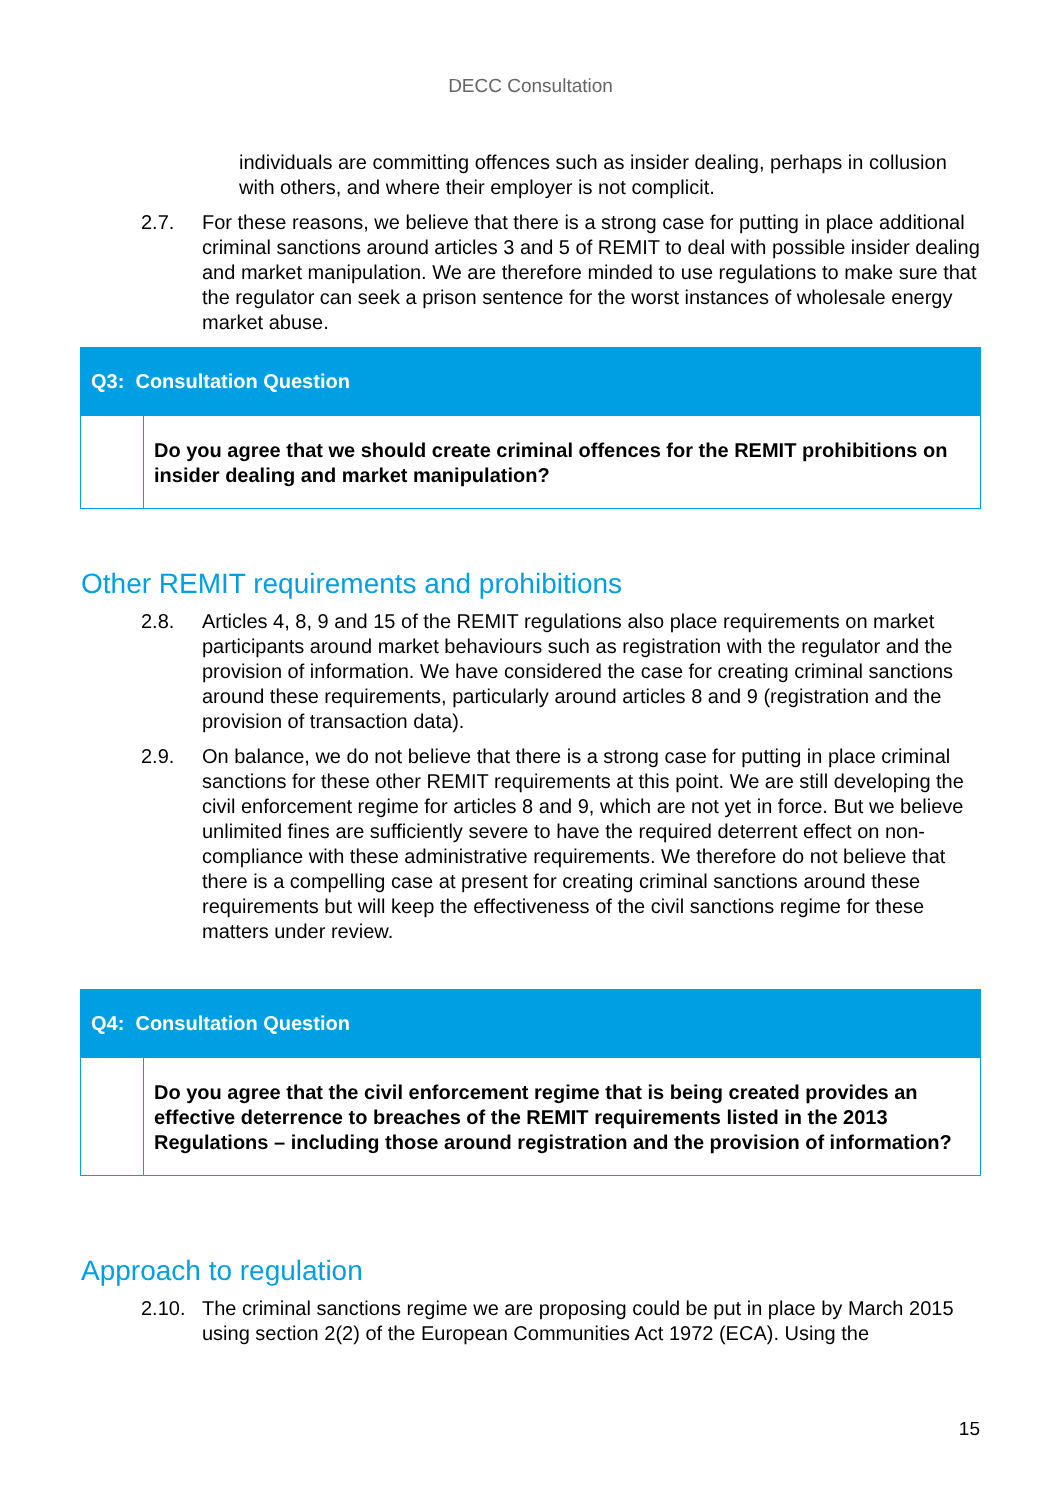DECC Consultation
individuals are committing offences such as insider dealing, perhaps in collusion with others, and where their employer is not complicit.
2.7. For these reasons, we believe that there is a strong case for putting in place additional criminal sanctions around articles 3 and 5 of REMIT to deal with possible insider dealing and market manipulation. We are therefore minded to use regulations to make sure that the regulator can seek a prison sentence for the worst instances of wholesale energy market abuse.
Q3: Consultation Question
Do you agree that we should create criminal offences for the REMIT prohibitions on insider dealing and market manipulation?
Other REMIT requirements and prohibitions
2.8. Articles 4, 8, 9 and 15 of the REMIT regulations also place requirements on market participants around market behaviours such as registration with the regulator and the provision of information. We have considered the case for creating criminal sanctions around these requirements, particularly around articles 8 and 9 (registration and the provision of transaction data).
2.9. On balance, we do not believe that there is a strong case for putting in place criminal sanctions for these other REMIT requirements at this point. We are still developing the civil enforcement regime for articles 8 and 9, which are not yet in force. But we believe unlimited fines are sufficiently severe to have the required deterrent effect on non-compliance with these administrative requirements. We therefore do not believe that there is a compelling case at present for creating criminal sanctions around these requirements but will keep the effectiveness of the civil sanctions regime for these matters under review.
Q4: Consultation Question
Do you agree that the civil enforcement regime that is being created provides an effective deterrence to breaches of the REMIT requirements listed in the 2013 Regulations – including those around registration and the provision of information?
Approach to regulation
2.10. The criminal sanctions regime we are proposing could be put in place by March 2015 using section 2(2) of the European Communities Act 1972 (ECA). Using the
15